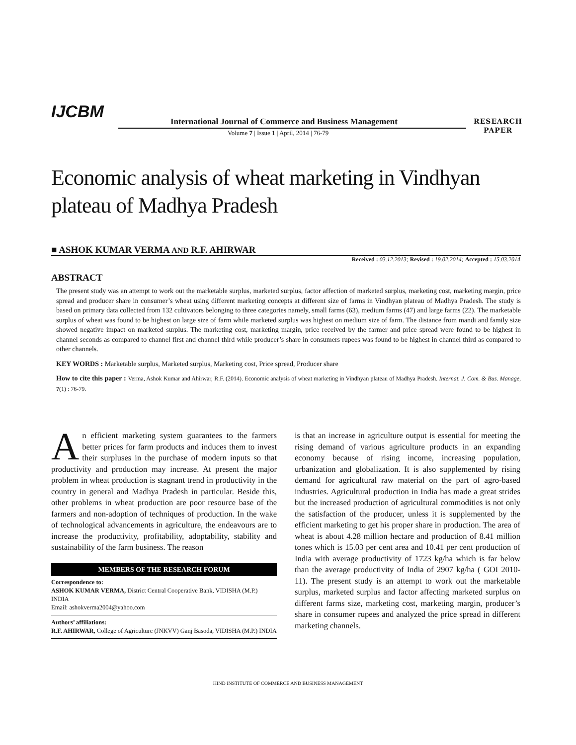IJCBM
International Journal of Commerce and Business Management
Volume 7 | Issue 1 | April, 2014 | 76-79
RESEARCH
PAPER
Economic analysis of wheat marketing in Vindhyan plateau of Madhya Pradesh
■ ASHOK KUMAR VERMA AND R.F. AHIRWAR
Received : 03.12.2013; Revised : 19.02.2014; Accepted : 15.03.2014
ABSTRACT
The present study was an attempt to work out the marketable surplus, marketed surplus, factor affection of marketed surplus, marketing cost, marketing margin, price spread and producer share in consumer’s wheat using different marketing concepts at different size of farms in Vindhyan plateau of Madhya Pradesh. The study is based on primary data collected from 132 cultivators belonging to three categories namely, small farms (63), medium farms (47) and large farms (22). The marketable surplus of wheat was found to be highest on large size of farm while marketed surplus was highest on medium size of farm. The distance from mandi and family size showed negative impact on marketed surplus. The marketing cost, marketing margin, price received by the farmer and price spread were found to be highest in channel seconds as compared to channel first and channel third while producer’s share in consumers rupees was found to be highest in channel third as compared to other channels.
KEY WORDS : Marketable surplus, Marketed surplus, Marketing cost, Price spread, Producer share
How to cite this paper : Verma, Ashok Kumar and Ahirwar, R.F. (2014). Economic analysis of wheat marketing in Vindhyan plateau of Madhya Pradesh. Internat. J. Com. & Bus. Manage, 7(1) : 76-79.
An efficient marketing system guarantees to the farmers better prices for farm products and induces them to invest their surpluses in the purchase of modern inputs so that productivity and production may increase. At present the major problem in wheat production is stagnant trend in productivity in the country in general and Madhya Pradesh in particular. Beside this, other problems in wheat production are poor resource base of the farmers and non-adoption of techniques of production. In the wake of technological advancements in agriculture, the endeavours are to increase the productivity, profitability, adoptability, stability and sustainability of the farm business. The reason
MEMBERS OF THE RESEARCH FORUM
Correspondence to:
ASHOK KUMAR VERMA, District Central Cooperative Bank, VIDISHA (M.P.) INDIA
Email: ashokverma2004@yahoo.com
Authors’ affiliations:
R.F. AHIRWAR, College of Agriculture (JNKVV) Ganj Basoda, VIDISHA (M.P.) INDIA
is that an increase in agriculture output is essential for meeting the rising demand of various agriculture products in an expanding economy because of rising income, increasing population, urbanization and globalization. It is also supplemented by rising demand for agricultural raw material on the part of agro-based industries. Agricultural production in India has made a great strides but the increased production of agricultural commodities is not only the satisfaction of the producer, unless it is supplemented by the efficient marketing to get his proper share in production. The area of wheat is about 4.28 million hectare and production of 8.41 million tones which is 15.03 per cent area and 10.41 per cent production of India with average productivity of 1723 kg/ha which is far below than the average productivity of India of 2907 kg/ha ( GOI 2010-11). The present study is an attempt to work out the marketable surplus, marketed surplus and factor affecting marketed surplus on different farms size, marketing cost, marketing margin, producer’s share in consumer rupees and analyzed the price spread in different marketing channels.
HIND INSTITUTE OF COMMERCE AND BUSINESS MANAGEMENT